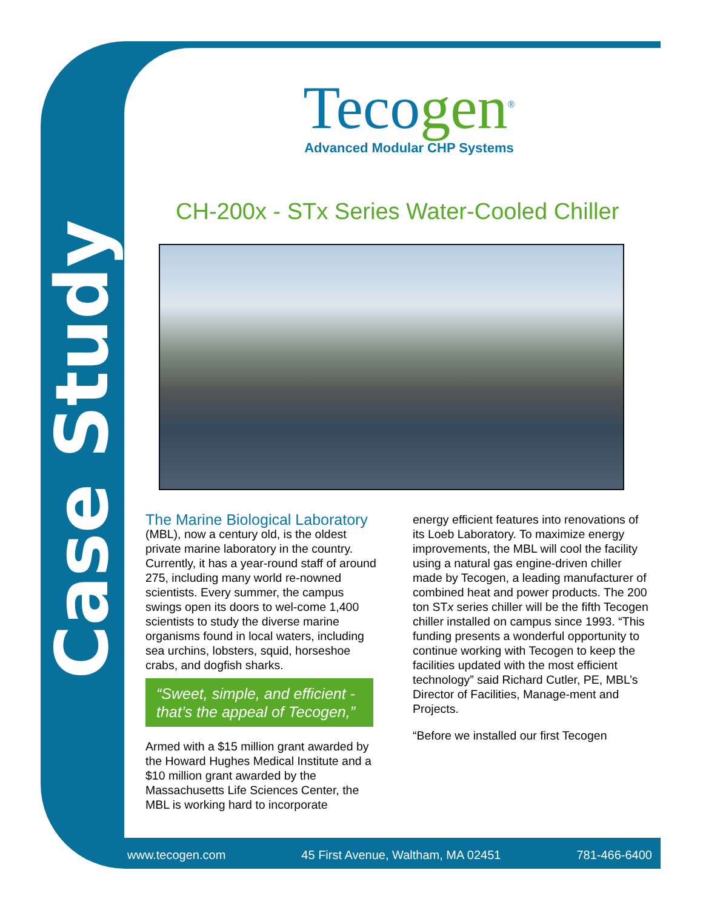Case Study
Tecogen<sup>®</sup>
Advanced Modular CHP Systems
CH-200x - STx Series Water-Cooled Chiller
The Marine Biological Laboratory
(MBL), now a century old, is the oldest private marine laboratory in the country. Currently, it has a year-round staff of around 275, including many world re-nowned scientists. Every summer, the campus swings open its doors to wel-come 1,400 scientists to study the diverse marine organisms found in local waters, including sea urchins, lobsters, squid, horseshoe crabs, and dogfish sharks.
“Sweet, simple, and efficient - that’s the appeal of Tecogen,”
Armed with a $15 million grant awarded by the Howard Hughes Medical Institute and a $10 million grant awarded by the Massachusetts Life Sciences Center, the MBL is working hard to incorporate
energy efficient features into renovations of its Loeb Laboratory. To maximize energy improvements, the MBL will cool the facility using a natural gas engine-driven chiller made by Tecogen, a leading manufacturer of combined heat and power products. The 200 ton STx series chiller will be the fifth Tecogen chiller installed on campus since 1993. “This funding presents a wonderful opportunity to continue working with Tecogen to keep the facilities updated with the most efficient technology” said Richard Cutler, PE, MBL’s Director of Facilities, Manage-ment and Projects.
“Before we installed our first Tecogen
www.tecogen.com 45 First Avenue, Waltham, MA 02451 781-466-6400